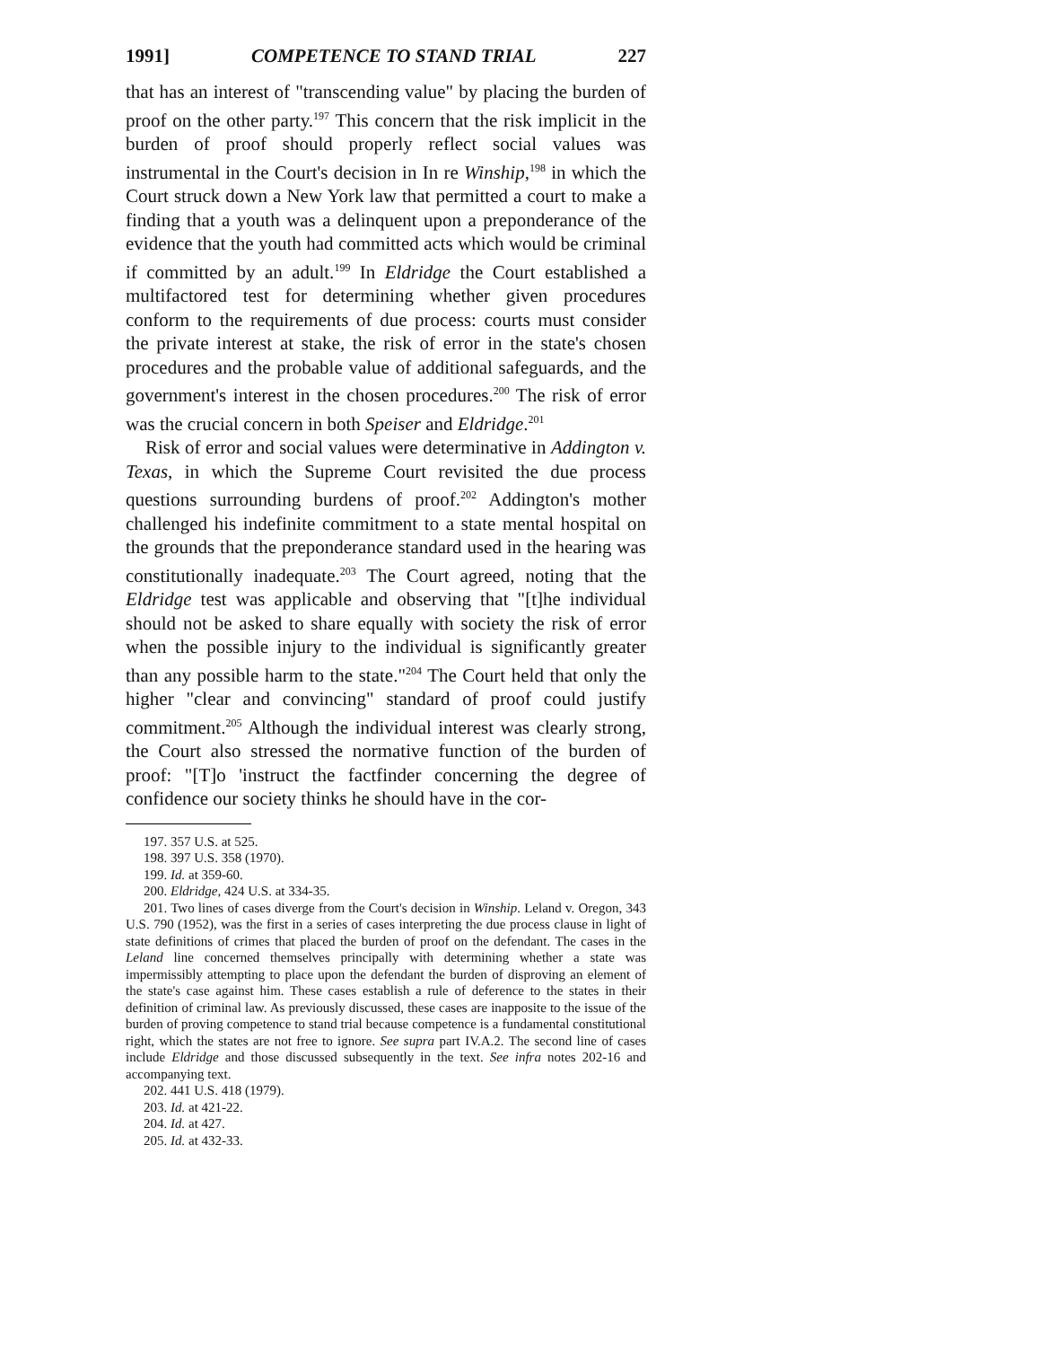1991] COMPETENCE TO STAND TRIAL 227
that has an interest of "transcending value" by placing the burden of proof on the other party.<sup>197</sup> This concern that the risk implicit in the burden of proof should properly reflect social values was instrumental in the Court's decision in In re Winship,<sup>198</sup> in which the Court struck down a New York law that permitted a court to make a finding that a youth was a delinquent upon a preponderance of the evidence that the youth had committed acts which would be criminal if committed by an adult.<sup>199</sup> In Eldridge the Court established a multifactored test for determining whether given procedures conform to the requirements of due process: courts must consider the private interest at stake, the risk of error in the state's chosen procedures and the probable value of additional safeguards, and the government's interest in the chosen procedures.<sup>200</sup> The risk of error was the crucial concern in both Speiser and Eldridge.<sup>201</sup>
Risk of error and social values were determinative in Addington v. Texas, in which the Supreme Court revisited the due process questions surrounding burdens of proof.<sup>202</sup> Addington's mother challenged his indefinite commitment to a state mental hospital on the grounds that the preponderance standard used in the hearing was constitutionally inadequate.<sup>203</sup> The Court agreed, noting that the Eldridge test was applicable and observing that "[t]he individual should not be asked to share equally with society the risk of error when the possible injury to the individual is significantly greater than any possible harm to the state."<sup>204</sup> The Court held that only the higher "clear and convincing" standard of proof could justify commitment.<sup>205</sup> Although the individual interest was clearly strong, the Court also stressed the normative function of the burden of proof: "[T]o 'instruct the factfinder concerning the degree of confidence our society thinks he should have in the cor-
197. 357 U.S. at 525.
198. 397 U.S. 358 (1970).
199. Id. at 359-60.
200. Eldridge, 424 U.S. at 334-35.
201. Two lines of cases diverge from the Court's decision in Winship. Leland v. Oregon, 343 U.S. 790 (1952), was the first in a series of cases interpreting the due process clause in light of state definitions of crimes that placed the burden of proof on the defendant. The cases in the Leland line concerned themselves principally with determining whether a state was impermissibly attempting to place upon the defendant the burden of disproving an element of the state's case against him. These cases establish a rule of deference to the states in their definition of criminal law. As previously discussed, these cases are inapposite to the issue of the burden of proving competence to stand trial because competence is a fundamental constitutional right, which the states are not free to ignore. See supra part IV.A.2. The second line of cases include Eldridge and those discussed subsequently in the text. See infra notes 202-16 and accompanying text.
202. 441 U.S. 418 (1979).
203. Id. at 421-22.
204. Id. at 427.
205. Id. at 432-33.